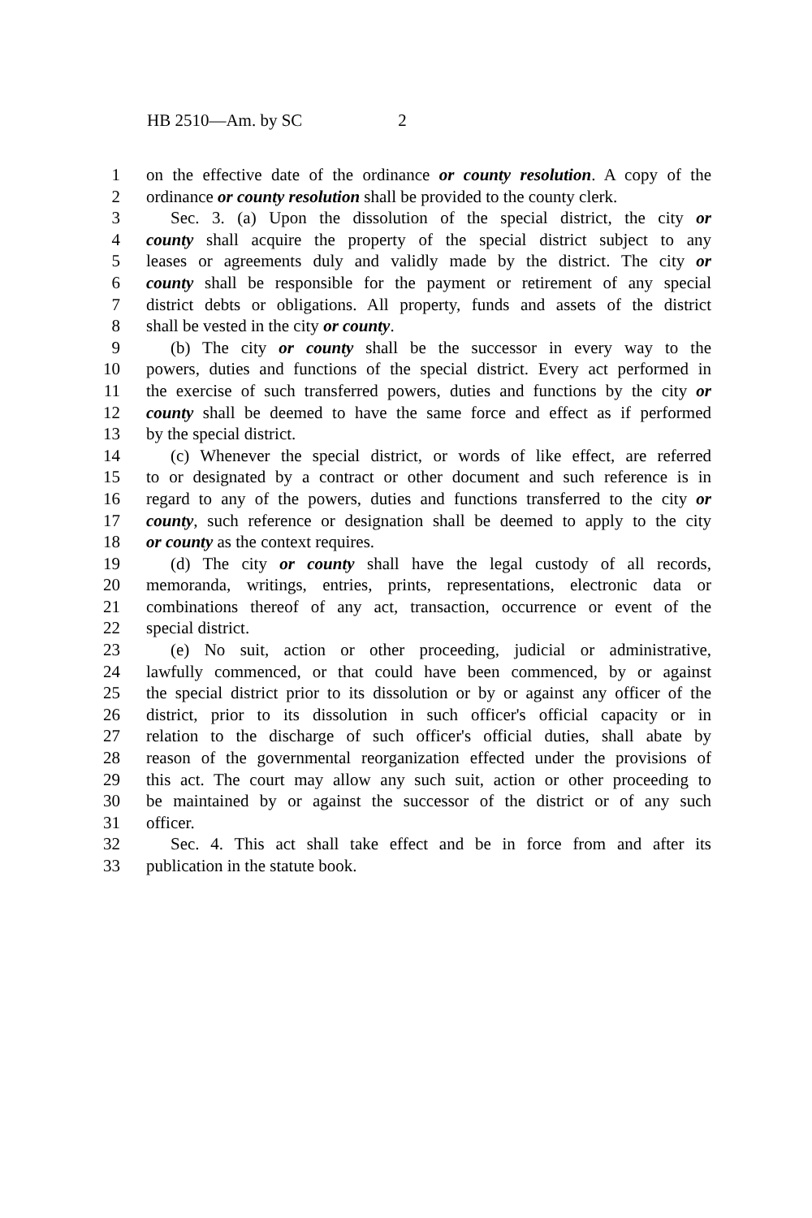HB 2510—Am. by SC 2
1 on the effective date of the ordinance or county resolution. A copy of the
2 ordinance or county resolution shall be provided to the county clerk.
3 Sec. 3. (a) Upon the dissolution of the special district, the city or
4 county shall acquire the property of the special district subject to any
5 leases or agreements duly and validly made by the district. The city or
6 county shall be responsible for the payment or retirement of any special
7 district debts or obligations. All property, funds and assets of the district
8 shall be vested in the city or county.
9 (b) The city or county shall be the successor in every way to the
10 powers, duties and functions of the special district. Every act performed in
11 the exercise of such transferred powers, duties and functions by the city or
12 county shall be deemed to have the same force and effect as if performed
13 by the special district.
14 (c) Whenever the special district, or words of like effect, are referred
15 to or designated by a contract or other document and such reference is in
16 regard to any of the powers, duties and functions transferred to the city or
17 county, such reference or designation shall be deemed to apply to the city
18 or county as the context requires.
19 (d) The city or county shall have the legal custody of all records,
20 memoranda, writings, entries, prints, representations, electronic data or
21 combinations thereof of any act, transaction, occurrence or event of the
22 special district.
23 (e) No suit, action or other proceeding, judicial or administrative,
24 lawfully commenced, or that could have been commenced, by or against
25 the special district prior to its dissolution or by or against any officer of the
26 district, prior to its dissolution in such officer's official capacity or in
27 relation to the discharge of such officer's official duties, shall abate by
28 reason of the governmental reorganization effected under the provisions of
29 this act. The court may allow any such suit, action or other proceeding to
30 be maintained by or against the successor of the district or of any such
31 officer.
32 Sec. 4. This act shall take effect and be in force from and after its
33 publication in the statute book.